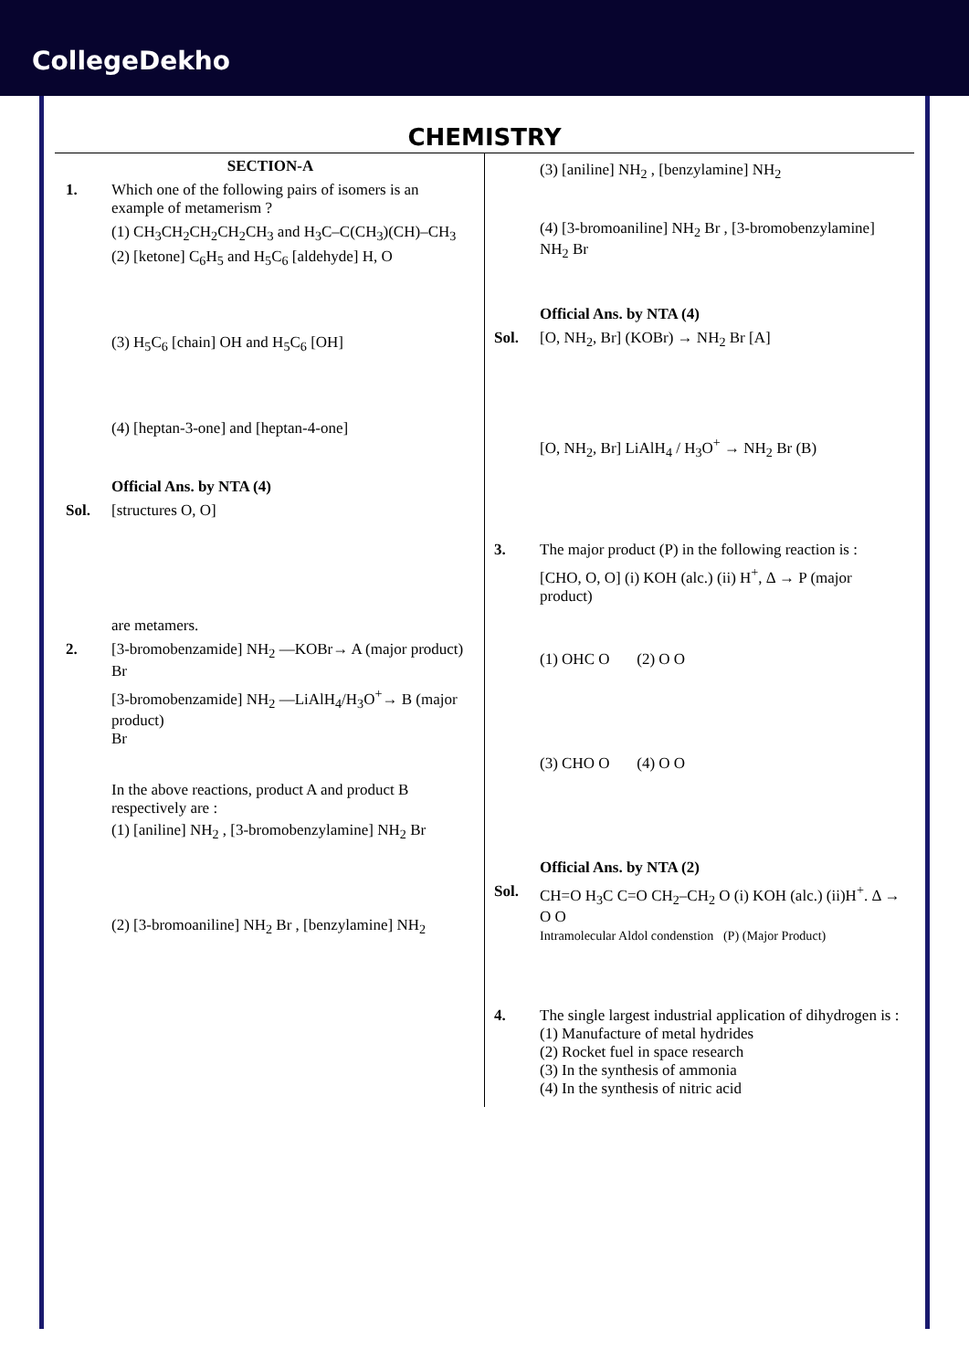CollegeDekho
CHEMISTRY
SECTION-A
1. Which one of the following pairs of isomers is an example of metamerism ?
(1) CH<sub>3</sub>CH<sub>2</sub>CH<sub>2</sub>CH<sub>2</sub>CH<sub>3</sub> and H<sub>3</sub>C–C(CH<sub>3</sub>)(CH)–CH<sub>3</sub>
(2) [ketone] C<sub>6</sub>H<sub>5</sub> and H<sub>5</sub>C<sub>6</sub> [aldehyde] H, O
(3) H<sub>5</sub>C<sub>6</sub> [chain] OH and H<sub>5</sub>C<sub>6</sub> [OH]
(4) [heptan-3-one] and [heptan-4-one]
Official Ans. by NTA (4)
Sol. [structures O, O]
are metamers.
2. [3-bromobenzamide] NH<sub>2</sub> —KOBr→ A (major product)
Br
[3-bromobenzamide] NH<sub>2</sub> —LiAlH<sub>4</sub>/H<sub>3</sub>O<sup>+</sup>→ B (major product)
Br
In the above reactions, product A and product B respectively are :
(1) [aniline] NH<sub>2</sub> , [3-bromobenzylamine] NH<sub>2</sub> Br
(2) [3-bromoaniline] NH<sub>2</sub> Br , [benzylamine] NH<sub>2</sub>
(3) [aniline] NH<sub>2</sub> , [benzylamine] NH<sub>2</sub>
(4) [3-bromoaniline] NH<sub>2</sub> Br , [3-bromobenzylamine] NH<sub>2</sub> Br
Official Ans. by NTA (4)
Sol. [O, NH<sub>2</sub>, Br] (KOBr) → NH<sub>2</sub> Br [A]
[O, NH<sub>2</sub>, Br] LiAlH<sub>4</sub> / H<sub>3</sub>O<sup>+</sup> → NH<sub>2</sub> Br (B)
3. The major product (P) in the following reaction is :
[CHO, O, O] (i) KOH (alc.) (ii) H<sup>+</sup>, Δ → P (major product)
(1) OHC O (2) O O
(3) CHO O (4) O O
Official Ans. by NTA (2)
Sol. CH=O H<sub>3</sub>C C=O CH<sub>2</sub>–CH<sub>2</sub> O (i) KOH (alc.) (ii)H<sup>+</sup>. Δ → O O
Intramolecular Aldol condenstion (P) (Major Product)
4. The single largest industrial application of dihydrogen is :
(1) Manufacture of metal hydrides
(2) Rocket fuel in space research
(3) In the synthesis of ammonia
(4) In the synthesis of nitric acid